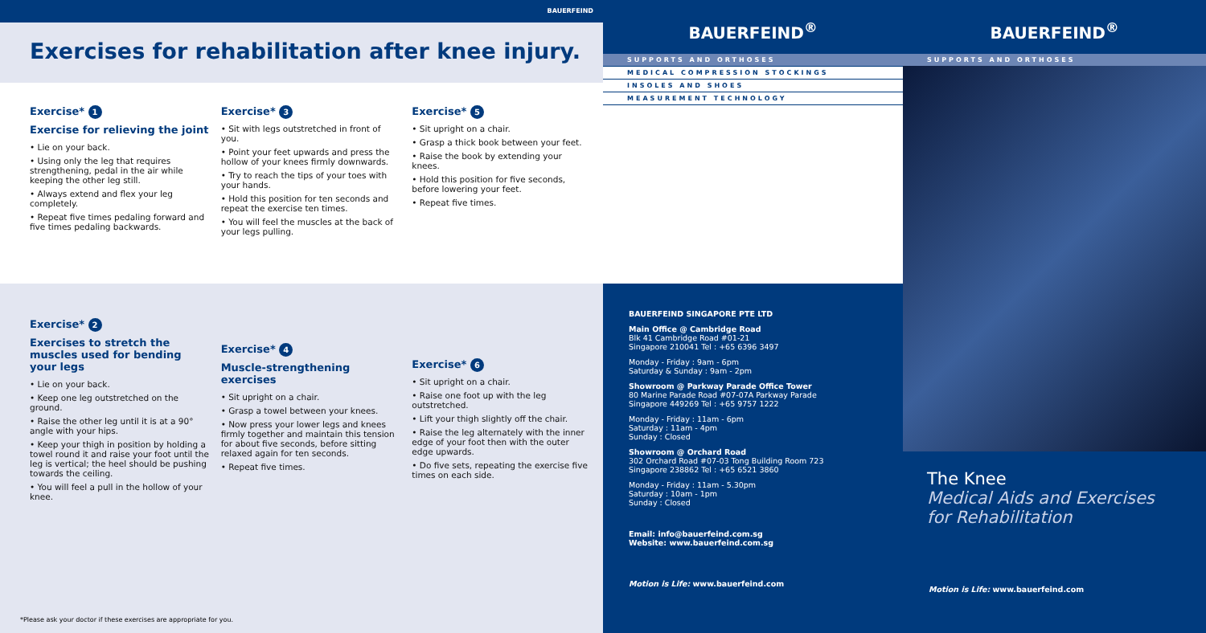BAUERFEIND
Exercises for rehabilitation after knee injury.
Exercise* 1
Exercise for relieving the joint
• Lie on your back.
• Using only the leg that requires strengthening, pedal in the air while keeping the other leg still.
• Always extend and flex your leg completely.
• Repeat five times pedaling forward and five times pedaling backwards.
Exercise* 2
Exercises to stretch the muscles used for bending your legs
• Lie on your back.
• Keep one leg outstretched on the ground.
• Raise the other leg until it is at a 90° angle with your hips.
• Keep your thigh in position by holding a towel round it and raise your foot until the leg is vertical; the heel should be pushing towards the ceiling.
• You will feel a pull in the hollow of your knee.
Exercise* 3
• Sit with legs outstretched in front of you.
• Point your feet upwards and press the hollow of your knees firmly downwards.
• Try to reach the tips of your toes with your hands.
• Hold this position for ten seconds and repeat the exercise ten times.
• You will feel the muscles at the back of your legs pulling.
Exercise* 4
Muscle-strengthening exercises
• Sit upright on a chair.
• Grasp a towel between your knees.
• Now press your lower legs and knees firmly together and maintain this tension for about five seconds, before sitting relaxed again for ten seconds.
• Repeat five times.
Exercise* 5
• Sit upright on a chair.
• Grasp a thick book between your feet.
• Raise the book by extending your knees.
• Hold this position for five seconds, before lowering your feet.
• Repeat five times.
Exercise* 6
• Sit upright on a chair.
• Raise one foot up with the leg outstretched.
• Lift your thigh slightly off the chair.
• Raise the leg alternately with the inner edge of your foot then with the outer edge upwards.
• Do five sets, repeating the exercise five times on each side.
*Please ask your doctor if these exercises are appropriate for you.
BAUERFEIND<sup>®</sup>
SUPPORTS AND ORTHOSES
MEDICAL COMPRESSION STOCKINGS
INSOLES AND SHOES
MEASUREMENT TECHNOLOGY
BAUERFEIND SINGAPORE PTE LTD
Main Office @ Cambridge Road
Blk 41 Cambridge Road #01-21
Singapore 210041 Tel : +65 6396 3497
Monday - Friday : 9am - 6pm
Saturday & Sunday : 9am - 2pm
Showroom @ Parkway Parade Office Tower
80 Marine Parade Road #07-07A Parkway Parade
Singapore 449269 Tel : +65 9757 1222
Monday - Friday : 11am - 6pm
Saturday : 11am - 4pm
Sunday : Closed
Showroom @ Orchard Road
302 Orchard Road #07-03 Tong Building Room 723
Singapore 238862 Tel : +65 6521 3860
Monday - Friday : 11am - 5.30pm
Saturday : 10am - 1pm
Sunday : Closed
Email: info@bauerfeind.com.sg
Website: www.bauerfeind.com.sg
Motion is Life: www.bauerfeind.com
BAUERFEIND<sup>®</sup>
SUPPORTS AND ORTHOSES
The Knee
Medical Aids and Exercises
for Rehabilitation
Motion is Life: www.bauerfeind.com